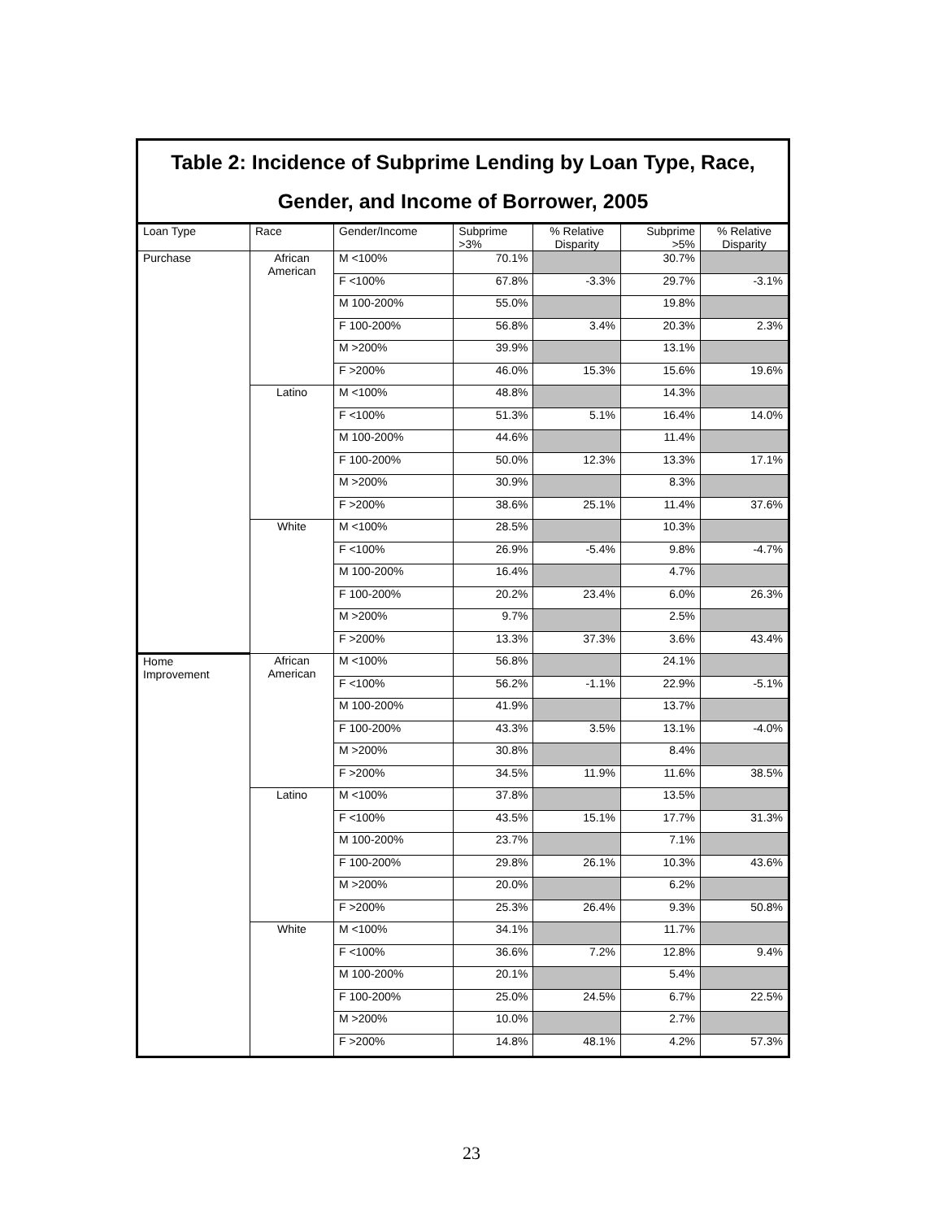Table 2: Incidence of Subprime Lending by Loan Type, Race, Gender, and Income of Borrower, 2005
| Loan Type | Race | Gender/Income | Subprime >3% | % Relative Disparity | Subprime >5% | % Relative Disparity |
| --- | --- | --- | --- | --- | --- | --- |
| Purchase | African American | M <100% | 70.1% | | 30.7% | |
| | | F <100% | 67.8% | -3.3% | 29.7% | -3.1% |
| | | M 100-200% | 55.0% | | 19.8% | |
| | | F 100-200% | 56.8% | 3.4% | 20.3% | 2.3% |
| | | M >200% | 39.9% | | 13.1% | |
| | | F >200% | 46.0% | 15.3% | 15.6% | 19.6% |
| | Latino | M <100% | 48.8% | | 14.3% | |
| | | F <100% | 51.3% | 5.1% | 16.4% | 14.0% |
| | | M 100-200% | 44.6% | | 11.4% | |
| | | F 100-200% | 50.0% | 12.3% | 13.3% | 17.1% |
| | | M >200% | 30.9% | | 8.3% | |
| | | F >200% | 38.6% | 25.1% | 11.4% | 37.6% |
| | White | M <100% | 28.5% | | 10.3% | |
| | | F <100% | 26.9% | -5.4% | 9.8% | -4.7% |
| | | M 100-200% | 16.4% | | 4.7% | |
| | | F 100-200% | 20.2% | 23.4% | 6.0% | 26.3% |
| | | M >200% | 9.7% | | 2.5% | |
| | | F >200% | 13.3% | 37.3% | 3.6% | 43.4% |
| Home Improvement | African American | M <100% | 56.8% | | 24.1% | |
| | | F <100% | 56.2% | -1.1% | 22.9% | -5.1% |
| | | M 100-200% | 41.9% | | 13.7% | |
| | | F 100-200% | 43.3% | 3.5% | 13.1% | -4.0% |
| | | M >200% | 30.8% | | 8.4% | |
| | | F >200% | 34.5% | 11.9% | 11.6% | 38.5% |
| | Latino | M <100% | 37.8% | | 13.5% | |
| | | F <100% | 43.5% | 15.1% | 17.7% | 31.3% |
| | | M 100-200% | 23.7% | | 7.1% | |
| | | F 100-200% | 29.8% | 26.1% | 10.3% | 43.6% |
| | | M >200% | 20.0% | | 6.2% | |
| | | F >200% | 25.3% | 26.4% | 9.3% | 50.8% |
| | White | M <100% | 34.1% | | 11.7% | |
| | | F <100% | 36.6% | 7.2% | 12.8% | 9.4% |
| | | M 100-200% | 20.1% | | 5.4% | |
| | | F 100-200% | 25.0% | 24.5% | 6.7% | 22.5% |
| | | M >200% | 10.0% | | 2.7% | |
| | | F >200% | 14.8% | 48.1% | 4.2% | 57.3% |
23